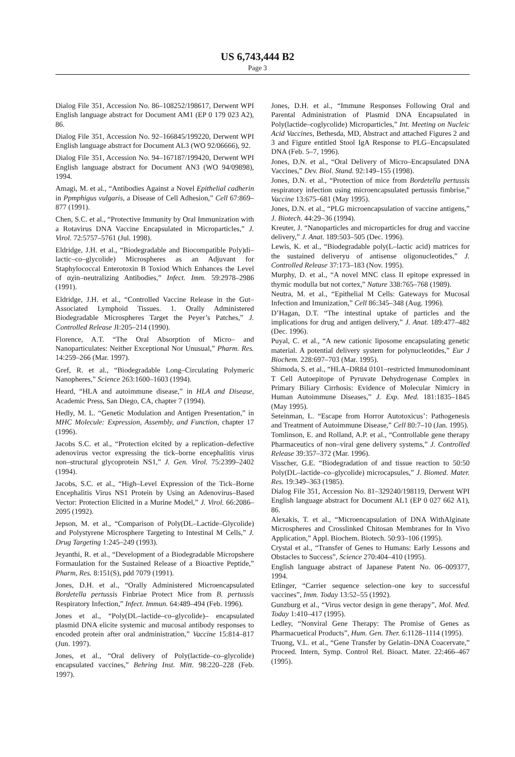US 6,743,444 B2
Page 3
Dialog File 351, Accession No. 86–108252/198617, Derwent WPI English language abstract for Document AM1 (EP 0 179 023 A2), 86.
Dialog File 351, Accession No. 92–166845/199220, Derwent WPI English language abstract for Document AL3 (WO 92/06666), 92.
Dialog File 351, Accession No. 94–167187/199420, Derwent WPI English language abstract for Document AN3 (WO 94/09898), 1994.
Amagi, M. et al., “Antibodies Against a Novel Epithelial cadherin in Ppmphigus vulgaris, a Disease of Cell Adhesion,” Cell 67:869–877 (1991).
Chen, S.C. et al., “Protective Immunity by Oral Immunization with a Rotavirus DNA Vaccine Encapsulated in Microparticles,” J. Virol. 72:5757–5761 (Jul. 1998).
Eldridge, J.H. et al., “Biodegradable and Biocompatible Poly)di–lactic–co–glycolide) Microspheres as an Adjuvant for Staphylococcal Enterotoxin B Toxiod Which Enhances the Level of αχin–neutralizing Antibodies,” Infect. Imm. 59:2978–2986 (1991).
Eldridge, J.H. et al., “Controlled Vaccine Release in the Gut–Associated Lymphoid Tissues. 1. Orally Administered Biodegradable Microspheres Target the Peyer’s Patches,” J. Controlled Release JI:205–214 (1990).
Florence, A.T. “The Oral Absorption of Micro– and Nanoparticulates: Neither Exceptional Nor Unusual,” Pharm. Res. 14:259–266 (Mar. 1997).
Gref, R. et al., “Biodegradable Long–Circulating Polymeric Nanopheres,” Science 263:1600–1603 (1994).
Heard, “HLA and autoimmune disease,” in HLA and Disease, Academic Press, San Diego, CA, chapter 7 (1994).
Hedly, M. L. “Genetic Modulation and Antigen Presentation,” in MHC Molecule: Expression, Assembly, and Function, chapter 17 (1996).
Jacobs S.C. et al., “Protection elcited by a replication–defective adenovirus vector expressing the tick–borne encephalitis virus non–structural glycoprotein NS1,” J. Gen. Virol. 75:2399–2402 (1994).
Jacobs, S.C. et al., “High–Level Expression of the Tick–Borne Encephalitis Virus NS1 Protein by Using an Adenovirus–Based Vector: Protection Elicited in a Murine Model,” J. Virol. 66:2086–2095 (1992).
Jepson, M. et al., “Comparison of Poly(DL–Lactide–Glycolide) and Polystyrene Microsphere Targeting to Intestinal M Cells,” J. Drug Targeting 1:245–249 (1993).
Jeyanthi, R. et al., “Development of a Biodegradable Micropshere Formaulation for the Sustained Release of a Bioactive Peptide,” Pharm, Res. 8:151(S), pdd 7079 (1991).
Jones, D.H. et al., “Orally Administered Microencapsulated Bordetella pertussis Finbriae Protect Mice from B. pertussis Respiratory Infection,” Infect. Immun. 64:489–494 (Feb. 1996).
Jones et al., “Poly(DL–lactide–co–glycolide)– encapsulated plasmid DNA elicite systemic and mucosal antibody responses to encoded protein after oral andministration,” Vaccine 15:814–817 (Jun. 1997).
Jones, et al., “Oral delivery of Poly(lactide–co–glycolide) encapsulated vaccines,” Behring Inst. Mitt. 98:220–228 (Feb. 1997).
Jones, D.H. et al., “Immune Responses Following Oral and Parental Administration of Plasmid DNA Encapsulated in Poly(lactide–coglycolide) Microparticles,” Int. Meeting on Nucleic Acid Vaccines, Bethesda, MD, Abstract and attached Figures 2 and 3 and Figure entitled Stool IgA Response to PLG–Encapsulated DNA (Feb. 5–7, 1996).
Jones, D.N. et al., “Oral Delivery of Micro–Encapsulated DNA Vaccines,” Dev. Biol. Stand. 92:149–155 (1998).
Jones, D.N. et al., “Protection of mice from Bordetella pertussis respiratory infection using microencapsulated pertussis fimbrise,” Vaccine 13:675–681 (May 1995).
Jones, D.N. et al., “PLG microencapsulation of vaccine antigens,” J. Biotech. 44:29–36 (1994).
Kreuter, J. “Nanoparticles and microparticles for drug and vaccine delivery,” J. Anat. 189:503–505 (Dec. 1996).
Lewis, K. et al., “Biodegradable poly(L–lactic acid) matrices for the sustained deliveryu of antisense oligonucleotides,” J. Controlled Release 37:173–183 (Nov. 1995).
Murphy, D. et al., “A novel MNC class II epitope expressed in thymic modulla but not cortex,” Nature 338:765–768 (1989).
Neutra, M. et al., “Epithelial M Cells: Gateways for Mucosal Infection and Imunization,” Cell 86:345–348 (Aug. 1996).
D’Hagan, D.T. “The intestinal uptake of particles and the implications for drug and antigen delivery,” J. Anat. 189:477–482 (Dec. 1996).
Puyal, C. et al., “A new cationic liposome encapsulating genetic material. A potential delivery system for polynucleotides,” Eur J Biochem. 228:697–703 (Mar. 1995).
Shimoda, S. et al., “HLA–DR84 0101–restricted Immunodominant T Cell Autoepitope of Pyruvate Dehydrogenase Complex in Primary Biliary Cirrhosis: Evidence of Molecular Nimicry in Human Autoimmune Diseases,” J. Exp. Med. 181:1835–1845 (May 1995).
Seteinman, L. “Escape from Horror Autotoxicus’: Pathogenesis and Treatment of Autoimmune Disease,” Cell 80:7–10 (Jan. 1995).
Tomlinson, E. and Rolland, A.P. et al., “Controllable gene therapy Pharmaceutics of non–viral gene delivery systems,” J. Controlled Release 39:357–372 (Mar. 1996).
Visscher, G.E. “Biodegradation of and tissue reaction to 50:50 Poly(DL–lactide–co–glycolide) microcapsules,” J. Biomed. Mater. Res. 19:349–363 (1985).
Dialog File 351, Accession No. 81–329240/198119, Derwent WPI English language abstract for Document AL1 (EP 0 027 662 A1), 86.
Alexakis, T. et al., “Microencapsulation of DNA WithAlginate Microspheres and Crosslinked Chitosan Membranes for In Vivo Application,” Appl. Biochem. Biotech. 50:93–106 (1995).
Crystal et al., “Transfer of Genes to Humans: Early Lessons and Obstacles to Success”, Science 270:404–410 (1995).
English language abstract of Japanese Patent No. 06–009377, 1994.
Etlinger, “Carrier sequence selection–one key to successful vaccines”, Imm. Today 13:52–55 (1992).
Gunzburg et al., “Virus vector design in gene therapy”, Mol. Med. Today 1:410–417 (1995).
Ledley, “Nonviral Gene Therapy: The Promise of Genes as Pharmacuetical Products”, Hum. Gen. Ther. 6:1128–1114 (1995).
Truong, V.L. et al., “Gene Transfer by Gelatin–DNA Coacervate,” Proceed. Intern, Symp. Control Rel. Bioact. Mater. 22:466–467 (1995).